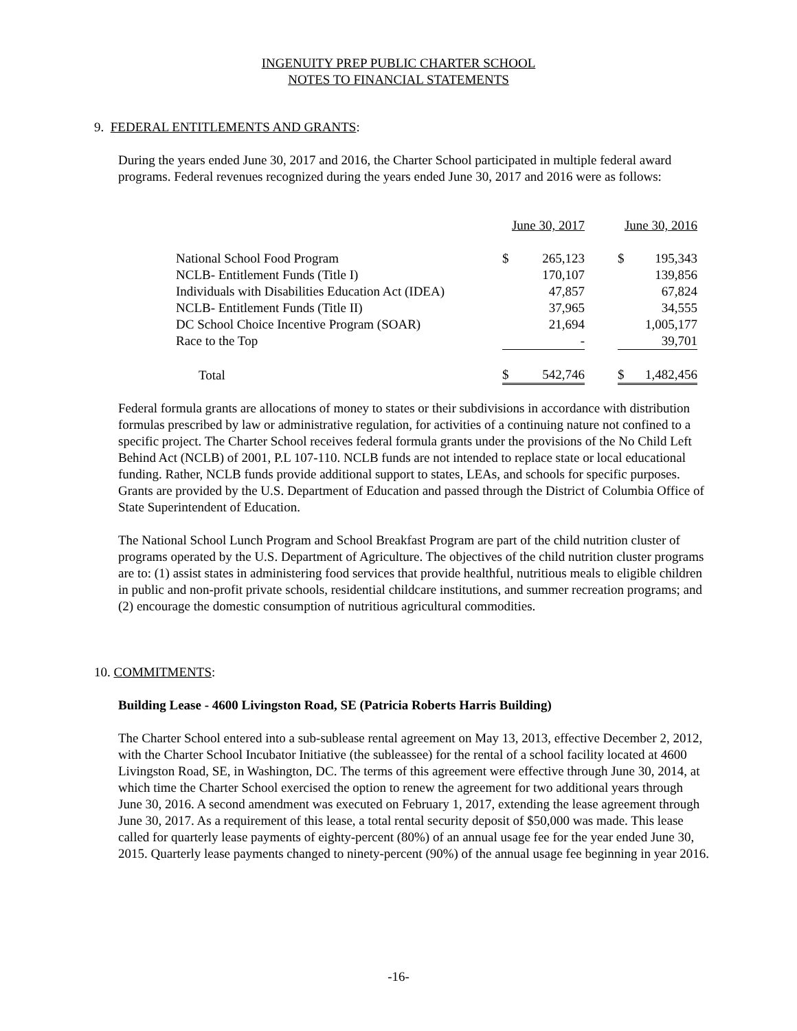INGENUITY PREP PUBLIC CHARTER SCHOOL
NOTES TO FINANCIAL STATEMENTS
9. FEDERAL ENTITLEMENTS AND GRANTS:
During the years ended June 30, 2017 and 2016, the Charter School participated in multiple federal award programs. Federal revenues recognized during the years ended June 30, 2017 and 2016 were as follows:
| | June 30, 2017 | | | June 30, 2016 | |
| National School Food Program | $ | 265,123 | | $ | 195,343 |
| NCLB- Entitlement Funds (Title I) | | 170,107 | | | 139,856 |
| Individuals with Disabilities Education Act (IDEA) | | 47,857 | | | 67,824 |
| NCLB- Entitlement Funds (Title II) | | 37,965 | | | 34,555 |
| DC School Choice Incentive Program (SOAR) | | 21,694 | | | 1,005,177 |
| Race to the Top | | - | | | 39,701 |
| Total | $ | 542,746 | | $ | 1,482,456 |
Federal formula grants are allocations of money to states or their subdivisions in accordance with distribution formulas prescribed by law or administrative regulation, for activities of a continuing nature not confined to a specific project. The Charter School receives federal formula grants under the provisions of the No Child Left Behind Act (NCLB) of 2001, P.L 107-110. NCLB funds are not intended to replace state or local educational funding. Rather, NCLB funds provide additional support to states, LEAs, and schools for specific purposes. Grants are provided by the U.S. Department of Education and passed through the District of Columbia Office of State Superintendent of Education.
The National School Lunch Program and School Breakfast Program are part of the child nutrition cluster of programs operated by the U.S. Department of Agriculture. The objectives of the child nutrition cluster programs are to: (1) assist states in administering food services that provide healthful, nutritious meals to eligible children in public and non-profit private schools, residential childcare institutions, and summer recreation programs; and (2) encourage the domestic consumption of nutritious agricultural commodities.
10. COMMITMENTS:
Building Lease - 4600 Livingston Road, SE (Patricia Roberts Harris Building)
The Charter School entered into a sub-sublease rental agreement on May 13, 2013, effective December 2, 2012, with the Charter School Incubator Initiative (the subleassee) for the rental of a school facility located at 4600 Livingston Road, SE, in Washington, DC. The terms of this agreement were effective through June 30, 2014, at which time the Charter School exercised the option to renew the agreement for two additional years through June 30, 2016. A second amendment was executed on February 1, 2017, extending the lease agreement through June 30, 2017. As a requirement of this lease, a total rental security deposit of $50,000 was made. This lease called for quarterly lease payments of eighty-percent (80%) of an annual usage fee for the year ended June 30, 2015. Quarterly lease payments changed to ninety-percent (90%) of the annual usage fee beginning in year 2016.
-16-